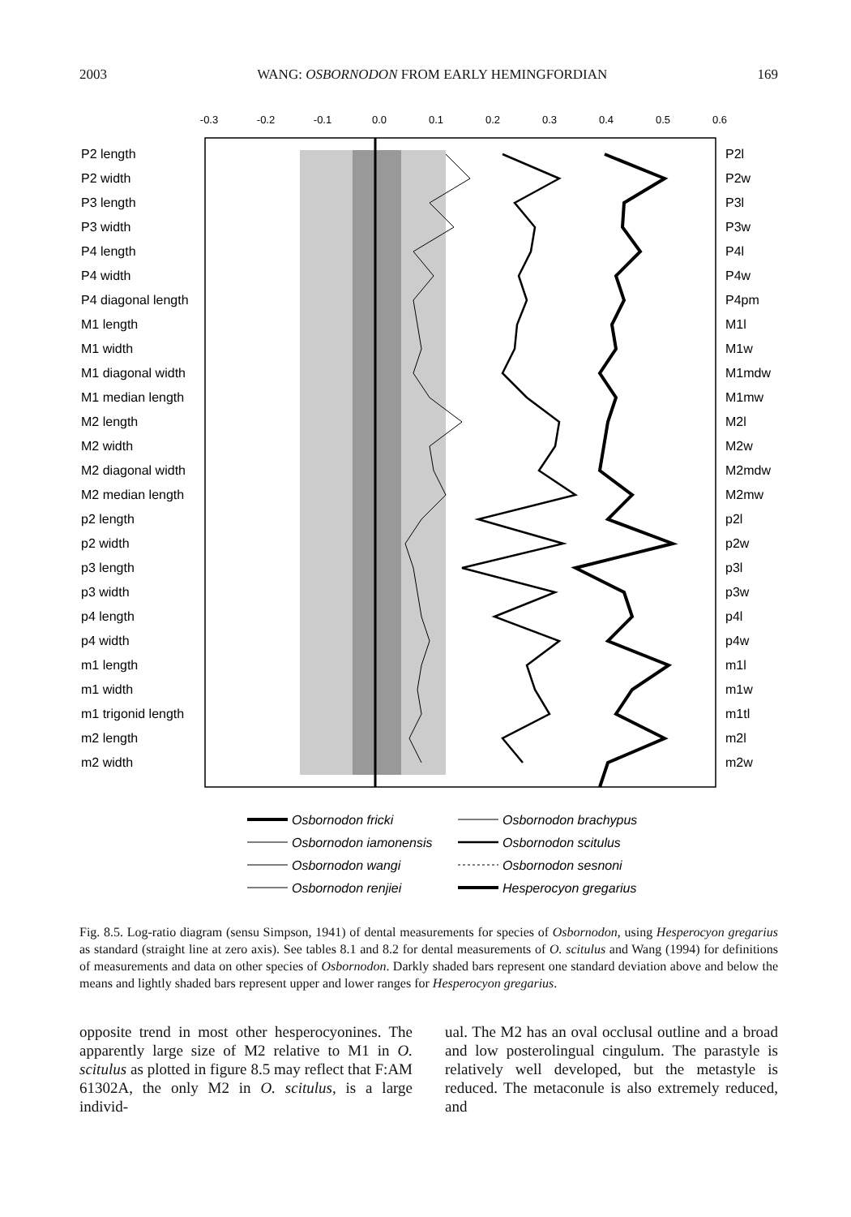2003 WANG: OSBORNODON FROM EARLY HEMINGFORDIAN 169
-0.3
-0.2
-0.1
0.0
0.1
0.2
0.3
0.4
0.5
0.6
P2 length
P2 width
P3 length
P3 width
P4 length
P4 width
P4 diagonal length
M1 length
M1 width
M1 diagonal width
M1 median length
M2 length
M2 width
M2 diagonal width
M2 median length
p2 length
p2 width
p3 length
p3 width
p4 length
p4 width
m1 length
m1 width
m1 trigonid length
m2 length
m2 width
P2l
P2w
P3l
P3w
P4l
P4w
P4pm
M1l
M1w
M1mdw
M1mw
M2l
M2w
M2mdw
M2mw
p2l
p2w
p3l
p3w
p4l
p4w
m1l
m1w
m1tl
m2l
m2w
Osbornodon fricki
Osbornodon brachypus
Osbornodon iamonensis
Osbornodon scitulus
Osbornodon wangi
Osbornodon sesnoni
Osbornodon renjiei
Hesperocyon gregarius
Fig. 8.5. Log-ratio diagram (sensu Simpson, 1941) of dental measurements for species of Osbornodon, using Hesperocyon gregarius as standard (straight line at zero axis). See tables 8.1 and 8.2 for dental measurements of O. scitulus and Wang (1994) for definitions of measurements and data on other species of Osbornodon. Darkly shaded bars represent one standard deviation above and below the means and lightly shaded bars represent upper and lower ranges for Hesperocyon gregarius.
opposite trend in most other hesperocyonines. The apparently large size of M2 relative to M1 in O. scitulus as plotted in figure 8.5 may reflect that F:AM 61302A, the only M2 in O. scitulus, is a large individ-
ual. The M2 has an oval occlusal outline and a broad and low posterolingual cingulum. The parastyle is relatively well developed, but the metastyle is reduced. The metaconule is also extremely reduced, and